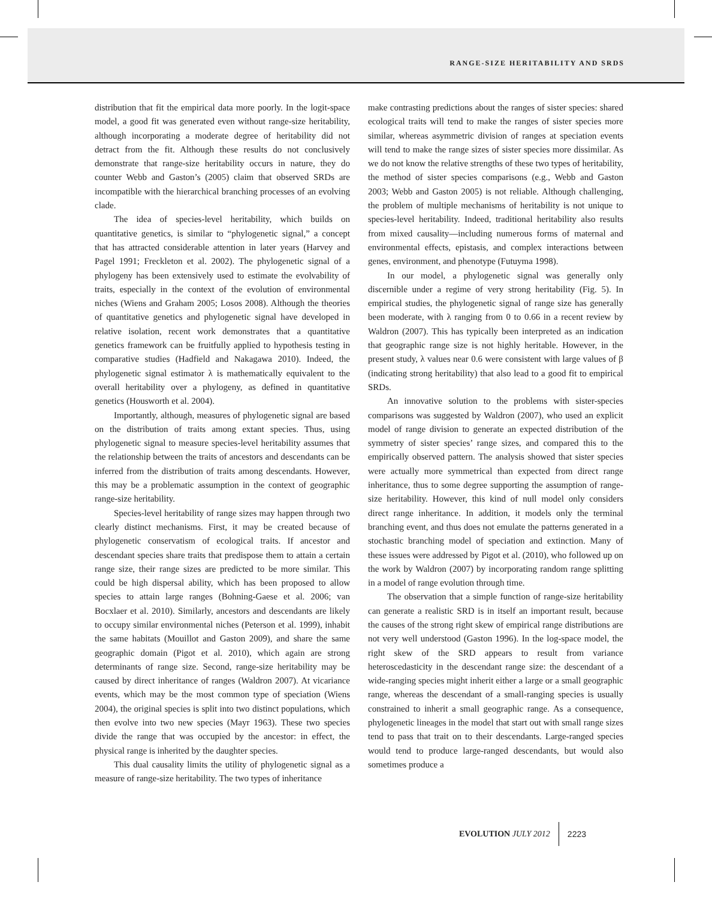RANGE-SIZE HERITABILITY AND SRDS
distribution that fit the empirical data more poorly. In the logit-space model, a good fit was generated even without range-size heritability, although incorporating a moderate degree of heritability did not detract from the fit. Although these results do not conclusively demonstrate that range-size heritability occurs in nature, they do counter Webb and Gaston’s (2005) claim that observed SRDs are incompatible with the hierarchical branching processes of an evolving clade.
The idea of species-level heritability, which builds on quantitative genetics, is similar to “phylogenetic signal,” a concept that has attracted considerable attention in later years (Harvey and Pagel 1991; Freckleton et al. 2002). The phylogenetic signal of a phylogeny has been extensively used to estimate the evolvability of traits, especially in the context of the evolution of environmental niches (Wiens and Graham 2005; Losos 2008). Although the theories of quantitative genetics and phylogenetic signal have developed in relative isolation, recent work demonstrates that a quantitative genetics framework can be fruitfully applied to hypothesis testing in comparative studies (Hadfield and Nakagawa 2010). Indeed, the phylogenetic signal estimator λ is mathematically equivalent to the overall heritability over a phylogeny, as defined in quantitative genetics (Housworth et al. 2004).
Importantly, although, measures of phylogenetic signal are based on the distribution of traits among extant species. Thus, using phylogenetic signal to measure species-level heritability assumes that the relationship between the traits of ancestors and descendants can be inferred from the distribution of traits among descendants. However, this may be a problematic assumption in the context of geographic range-size heritability.
Species-level heritability of range sizes may happen through two clearly distinct mechanisms. First, it may be created because of phylogenetic conservatism of ecological traits. If ancestor and descendant species share traits that predispose them to attain a certain range size, their range sizes are predicted to be more similar. This could be high dispersal ability, which has been proposed to allow species to attain large ranges (Bohning-Gaese et al. 2006; van Bocxlaer et al. 2010). Similarly, ancestors and descendants are likely to occupy similar environmental niches (Peterson et al. 1999), inhabit the same habitats (Mouillot and Gaston 2009), and share the same geographic domain (Pigot et al. 2010), which again are strong determinants of range size. Second, range-size heritability may be caused by direct inheritance of ranges (Waldron 2007). At vicariance events, which may be the most common type of speciation (Wiens 2004), the original species is split into two distinct populations, which then evolve into two new species (Mayr 1963). These two species divide the range that was occupied by the ancestor: in effect, the physical range is inherited by the daughter species.
This dual causality limits the utility of phylogenetic signal as a measure of range-size heritability. The two types of inheritance
make contrasting predictions about the ranges of sister species: shared ecological traits will tend to make the ranges of sister species more similar, whereas asymmetric division of ranges at speciation events will tend to make the range sizes of sister species more dissimilar. As we do not know the relative strengths of these two types of heritability, the method of sister species comparisons (e.g., Webb and Gaston 2003; Webb and Gaston 2005) is not reliable. Although challenging, the problem of multiple mechanisms of heritability is not unique to species-level heritability. Indeed, traditional heritability also results from mixed causality—including numerous forms of maternal and environmental effects, epistasis, and complex interactions between genes, environment, and phenotype (Futuyma 1998).
In our model, a phylogenetic signal was generally only discernible under a regime of very strong heritability (Fig. 5). In empirical studies, the phylogenetic signal of range size has generally been moderate, with λ ranging from 0 to 0.66 in a recent review by Waldron (2007). This has typically been interpreted as an indication that geographic range size is not highly heritable. However, in the present study, λ values near 0.6 were consistent with large values of β (indicating strong heritability) that also lead to a good fit to empirical SRDs.
An innovative solution to the problems with sister-species comparisons was suggested by Waldron (2007), who used an explicit model of range division to generate an expected distribution of the symmetry of sister species’ range sizes, and compared this to the empirically observed pattern. The analysis showed that sister species were actually more symmetrical than expected from direct range inheritance, thus to some degree supporting the assumption of range-size heritability. However, this kind of null model only considers direct range inheritance. In addition, it models only the terminal branching event, and thus does not emulate the patterns generated in a stochastic branching model of speciation and extinction. Many of these issues were addressed by Pigot et al. (2010), who followed up on the work by Waldron (2007) by incorporating random range splitting in a model of range evolution through time.
The observation that a simple function of range-size heritability can generate a realistic SRD is in itself an important result, because the causes of the strong right skew of empirical range distributions are not very well understood (Gaston 1996). In the log-space model, the right skew of the SRD appears to result from variance heteroscedasticity in the descendant range size: the descendant of a wide-ranging species might inherit either a large or a small geographic range, whereas the descendant of a small-ranging species is usually constrained to inherit a small geographic range. As a consequence, phylogenetic lineages in the model that start out with small range sizes tend to pass that trait on to their descendants. Large-ranged species would tend to produce large-ranged descendants, but would also sometimes produce a
EVOLUTION JULY 2012 2223